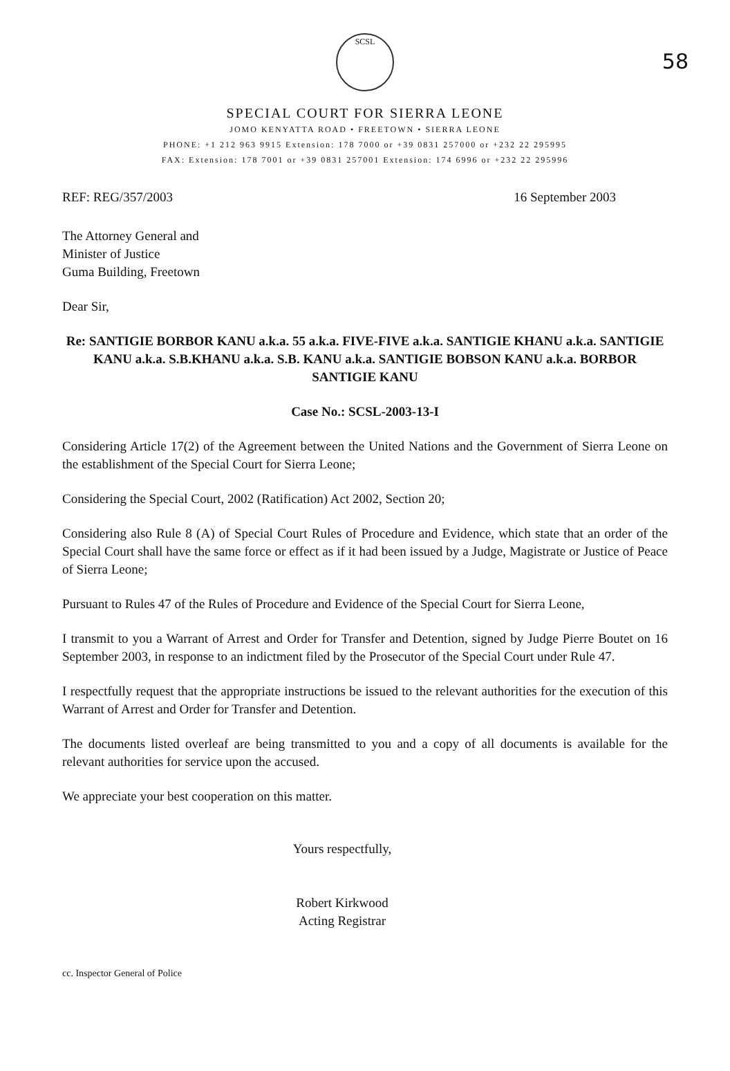58
SCSL
SPECIAL COURT FOR SIERRA LEONE
JOMO KENYATTA ROAD • FREETOWN • SIERRA LEONE
PHONE: +1 212 963 9915 Extension: 178 7000 or +39 0831 257000 or +232 22 295995
FAX: Extension: 178 7001 or +39 0831 257001 Extension: 174 6996 or +232 22 295996
REF: REG/357/2003 16 September 2003
The Attorney General and
Minister of Justice
Guma Building, Freetown
Dear Sir,
Re: SANTIGIE BORBOR KANU a.k.a. 55 a.k.a. FIVE-FIVE a.k.a. SANTIGIE KHANU a.k.a. SANTIGIE KANU a.k.a. S.B.KHANU a.k.a. S.B. KANU a.k.a. SANTIGIE BOBSON KANU a.k.a. BORBOR SANTIGIE KANU
Case No.: SCSL-2003-13-I
Considering Article 17(2) of the Agreement between the United Nations and the Government of Sierra Leone on the establishment of the Special Court for Sierra Leone;
Considering the Special Court, 2002 (Ratification) Act 2002, Section 20;
Considering also Rule 8 (A) of Special Court Rules of Procedure and Evidence, which state that an order of the Special Court shall have the same force or effect as if it had been issued by a Judge, Magistrate or Justice of Peace of Sierra Leone;
Pursuant to Rules 47 of the Rules of Procedure and Evidence of the Special Court for Sierra Leone,
I transmit to you a Warrant of Arrest and Order for Transfer and Detention, signed by Judge Pierre Boutet on 16 September 2003, in response to an indictment filed by the Prosecutor of the Special Court under Rule 47.
I respectfully request that the appropriate instructions be issued to the relevant authorities for the execution of this Warrant of Arrest and Order for Transfer and Detention.
The documents listed overleaf are being transmitted to you and a copy of all documents is available for the relevant authorities for service upon the accused.
We appreciate your best cooperation on this matter.
Yours respectfully,
Robert Kirkwood
Acting Registrar
cc. Inspector General of Police